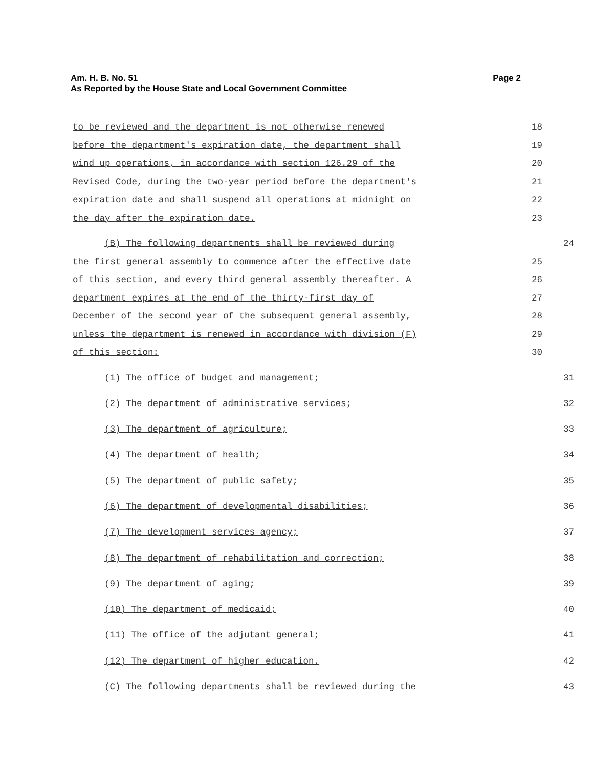Page 2 Am. H. B. No. 51
As Reported by the House State and Local Government Committee
to be reviewed and the department is not otherwise renewed 18
before the department's expiration date, the department shall 19
wind up operations, in accordance with section 126.29 of the 20
Revised Code, during the two-year period before the department's 21
expiration date and shall suspend all operations at midnight on 22
the day after the expiration date. 23
(B) The following departments shall be reviewed during 24
the first general assembly to commence after the effective date 25
of this section, and every third general assembly thereafter. A 26
department expires at the end of the thirty-first day of 27
December of the second year of the subsequent general assembly, 28
unless the department is renewed in accordance with division (F) 29
of this section: 30
(1) The office of budget and management; 31
(2) The department of administrative services; 32
(3) The department of agriculture; 33
(4) The department of health; 34
(5) The department of public safety; 35
(6) The department of developmental disabilities; 36
(7) The development services agency; 37
(8) The department of rehabilitation and correction; 38
(9) The department of aging; 39
(10) The department of medicaid; 40
(11) The office of the adjutant general; 41
(12) The department of higher education. 42
(C) The following departments shall be reviewed during the 43